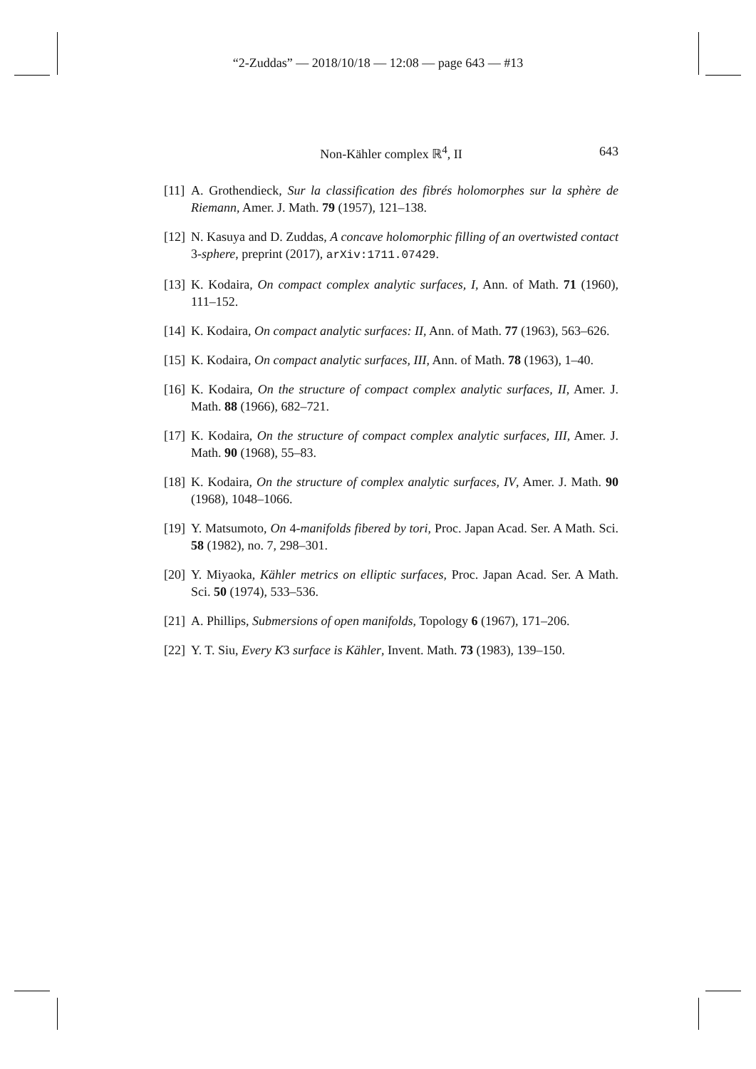“2-Zuddas” — 2018/10/18 — 12:08 — page 643 — #13
Non-Kähler complex ℝ<sup>4</sup>, II
643
[11] A. Grothendieck, Sur la classification des fibrés holomorphes sur la sphère de Riemann, Amer. J. Math. 79 (1957), 121–138.
[12] N. Kasuya and D. Zuddas, A concave holomorphic filling of an overtwisted contact 3-sphere, preprint (2017), arXiv:1711.07429.
[13] K. Kodaira, On compact complex analytic surfaces, I, Ann. of Math. 71 (1960), 111–152.
[14] K. Kodaira, On compact analytic surfaces: II, Ann. of Math. 77 (1963), 563–626.
[15] K. Kodaira, On compact analytic surfaces, III, Ann. of Math. 78 (1963), 1–40.
[16] K. Kodaira, On the structure of compact complex analytic surfaces, II, Amer. J. Math. 88 (1966), 682–721.
[17] K. Kodaira, On the structure of compact complex analytic surfaces, III, Amer. J. Math. 90 (1968), 55–83.
[18] K. Kodaira, On the structure of complex analytic surfaces, IV, Amer. J. Math. 90 (1968), 1048–1066.
[19] Y. Matsumoto, On 4-manifolds fibered by tori, Proc. Japan Acad. Ser. A Math. Sci. 58 (1982), no. 7, 298–301.
[20] Y. Miyaoka, Kähler metrics on elliptic surfaces, Proc. Japan Acad. Ser. A Math. Sci. 50 (1974), 533–536.
[21] A. Phillips, Submersions of open manifolds, Topology 6 (1967), 171–206.
[22] Y. T. Siu, Every K3 surface is Kähler, Invent. Math. 73 (1983), 139–150.